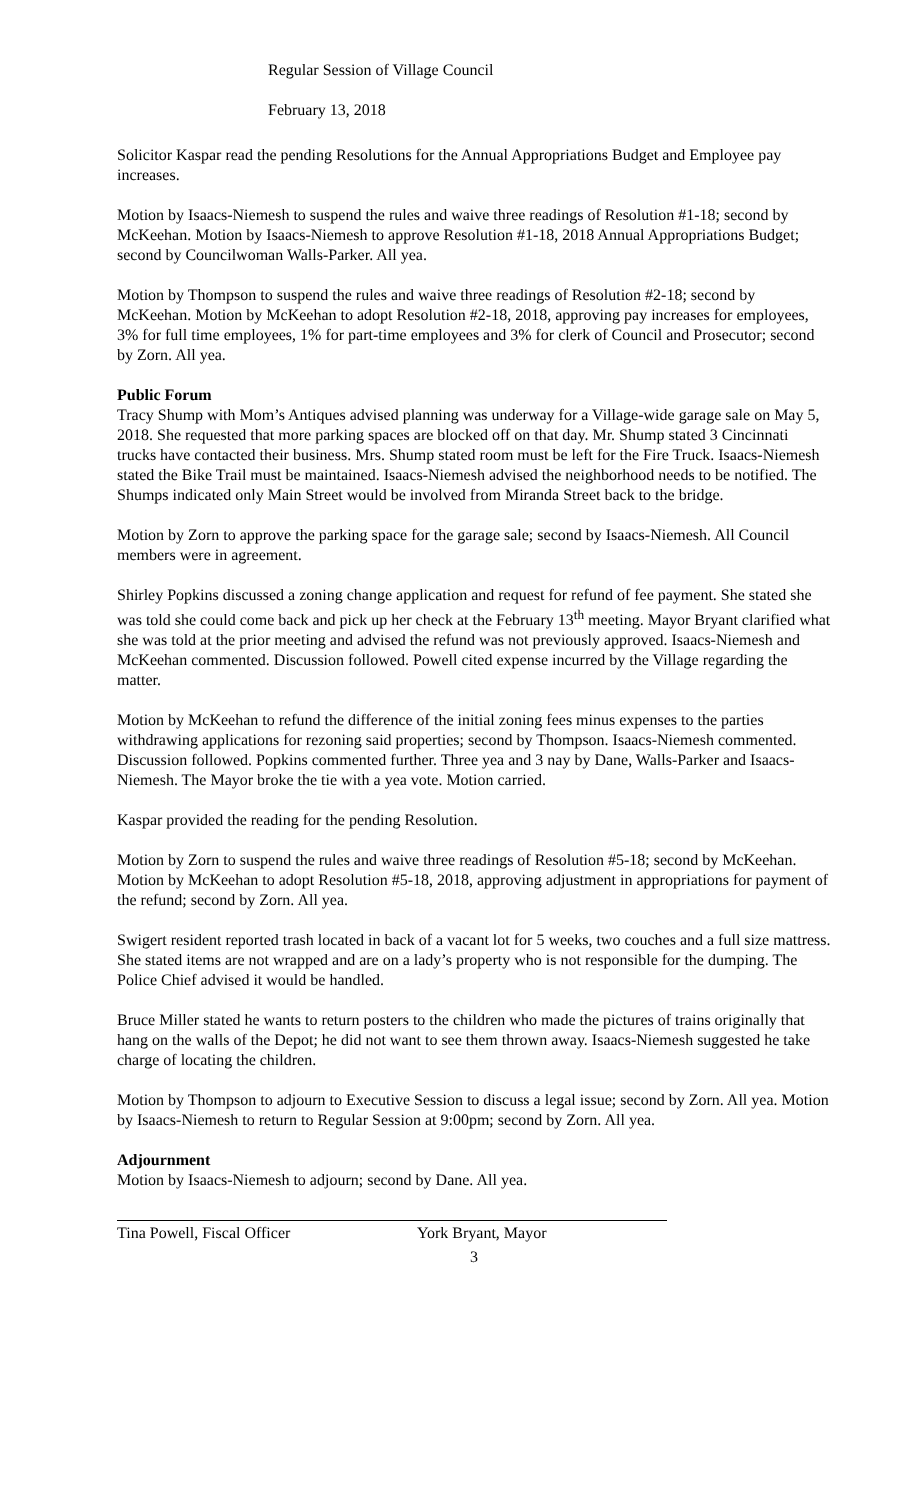Regular Session of Village Council
February 13, 2018
Solicitor Kaspar read the pending Resolutions for the Annual Appropriations Budget and Employee pay increases.
Motion by Isaacs-Niemesh to suspend the rules and waive three readings of Resolution #1-18; second by McKeehan. Motion by Isaacs-Niemesh to approve Resolution #1-18, 2018 Annual Appropriations Budget; second by Councilwoman Walls-Parker. All yea.
Motion by Thompson to suspend the rules and waive three readings of Resolution #2-18; second by McKeehan. Motion by McKeehan to adopt Resolution #2-18, 2018, approving pay increases for employees, 3% for full time employees, 1% for part-time employees and 3% for clerk of Council and Prosecutor; second by Zorn. All yea.
Public Forum
Tracy Shump with Mom’s Antiques advised planning was underway for a Village-wide garage sale on May 5, 2018. She requested that more parking spaces are blocked off on that day. Mr. Shump stated 3 Cincinnati trucks have contacted their business. Mrs. Shump stated room must be left for the Fire Truck. Isaacs-Niemesh stated the Bike Trail must be maintained. Isaacs-Niemesh advised the neighborhood needs to be notified. The Shumps indicated only Main Street would be involved from Miranda Street back to the bridge.
Motion by Zorn to approve the parking space for the garage sale; second by Isaacs-Niemesh. All Council members were in agreement.
Shirley Popkins discussed a zoning change application and request for refund of fee payment. She stated she was told she could come back and pick up her check at the February 13<sup>th</sup> meeting. Mayor Bryant clarified what she was told at the prior meeting and advised the refund was not previously approved. Isaacs-Niemesh and McKeehan commented. Discussion followed. Powell cited expense incurred by the Village regarding the matter.
Motion by McKeehan to refund the difference of the initial zoning fees minus expenses to the parties withdrawing applications for rezoning said properties; second by Thompson. Isaacs-Niemesh commented. Discussion followed. Popkins commented further. Three yea and 3 nay by Dane, Walls-Parker and Isaacs-Niemesh. The Mayor broke the tie with a yea vote. Motion carried.
Kaspar provided the reading for the pending Resolution.
Motion by Zorn to suspend the rules and waive three readings of Resolution #5-18; second by McKeehan. Motion by McKeehan to adopt Resolution #5-18, 2018, approving adjustment in appropriations for payment of the refund; second by Zorn. All yea.
Swigert resident reported trash located in back of a vacant lot for 5 weeks, two couches and a full size mattress. She stated items are not wrapped and are on a lady’s property who is not responsible for the dumping. The Police Chief advised it would be handled.
Bruce Miller stated he wants to return posters to the children who made the pictures of trains originally that hang on the walls of the Depot; he did not want to see them thrown away. Isaacs-Niemesh suggested he take charge of locating the children.
Motion by Thompson to adjourn to Executive Session to discuss a legal issue; second by Zorn. All yea. Motion by Isaacs-Niemesh to return to Regular Session at 9:00pm; second by Zorn. All yea.
Adjournment
Motion by Isaacs-Niemesh to adjourn; second by Dane. All yea.
Tina Powell, Fiscal Officer York Bryant, Mayor
3